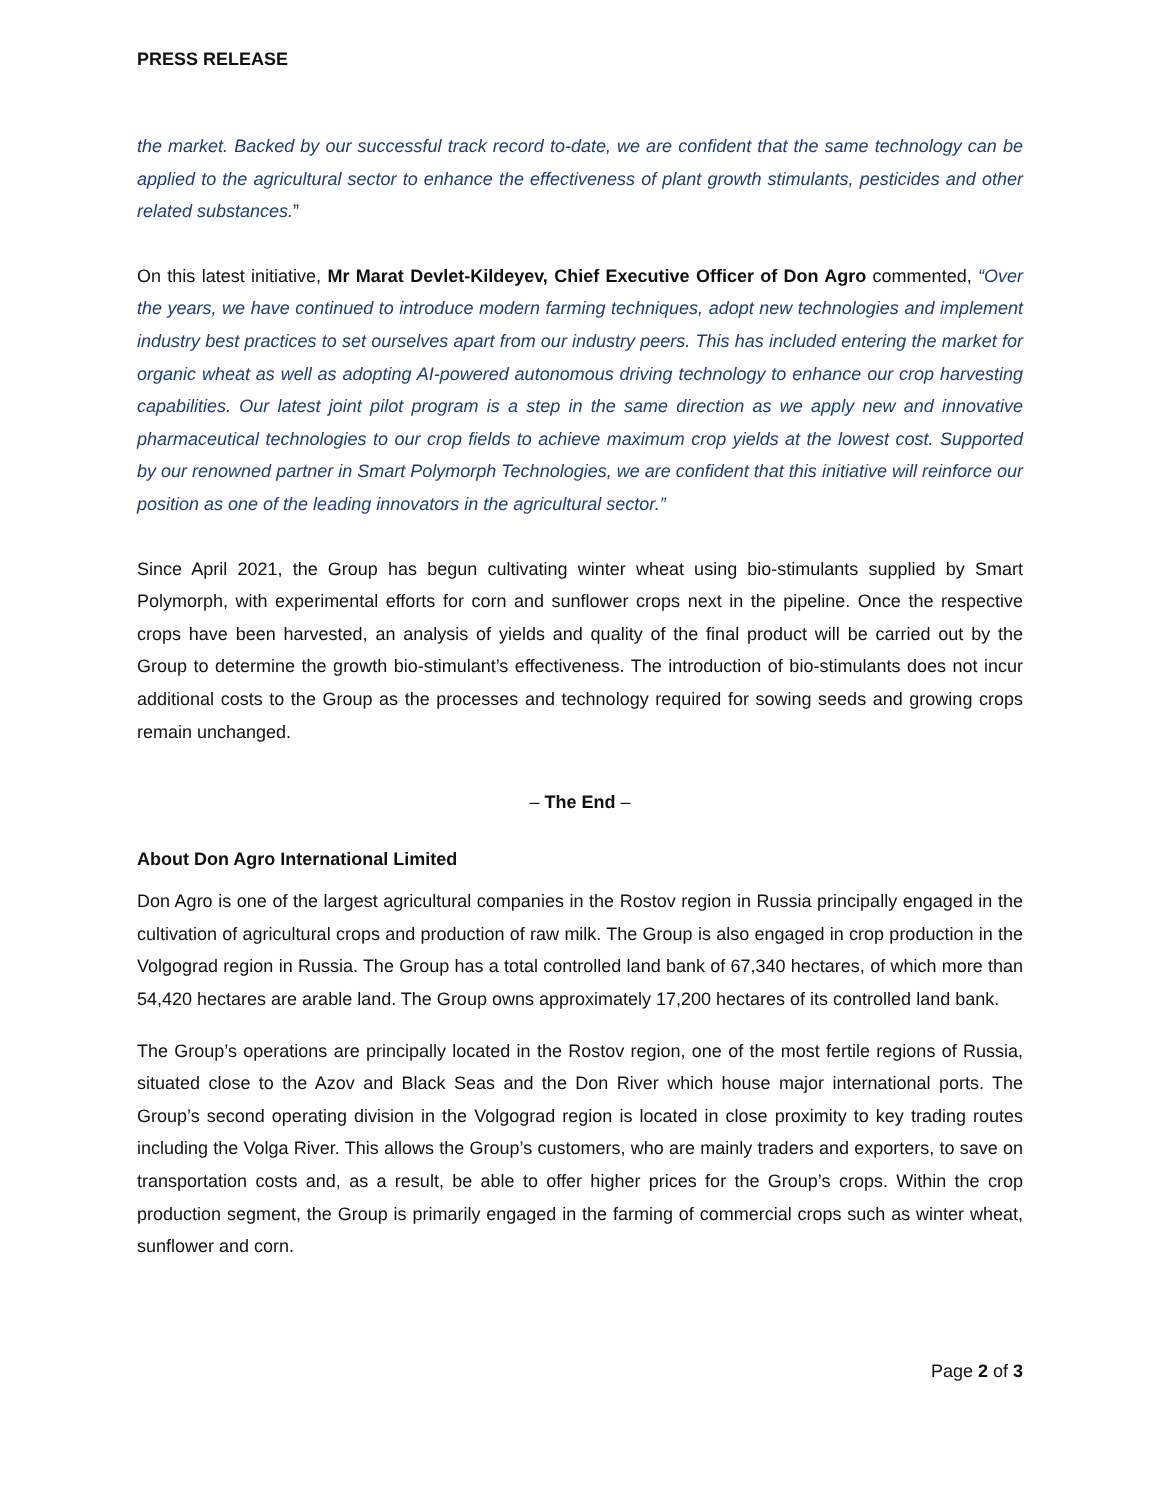PRESS RELEASE
the market. Backed by our successful track record to-date, we are confident that the same technology can be applied to the agricultural sector to enhance the effectiveness of plant growth stimulants, pesticides and other related substances.”
On this latest initiative, Mr Marat Devlet-Kildeyev, Chief Executive Officer of Don Agro commented, “Over the years, we have continued to introduce modern farming techniques, adopt new technologies and implement industry best practices to set ourselves apart from our industry peers. This has included entering the market for organic wheat as well as adopting AI-powered autonomous driving technology to enhance our crop harvesting capabilities. Our latest joint pilot program is a step in the same direction as we apply new and innovative pharmaceutical technologies to our crop fields to achieve maximum crop yields at the lowest cost. Supported by our renowned partner in Smart Polymorph Technologies, we are confident that this initiative will reinforce our position as one of the leading innovators in the agricultural sector.”
Since April 2021, the Group has begun cultivating winter wheat using bio-stimulants supplied by Smart Polymorph, with experimental efforts for corn and sunflower crops next in the pipeline. Once the respective crops have been harvested, an analysis of yields and quality of the final product will be carried out by the Group to determine the growth bio-stimulant’s effectiveness. The introduction of bio-stimulants does not incur additional costs to the Group as the processes and technology required for sowing seeds and growing crops remain unchanged.
– The End –
About Don Agro International Limited
Don Agro is one of the largest agricultural companies in the Rostov region in Russia principally engaged in the cultivation of agricultural crops and production of raw milk. The Group is also engaged in crop production in the Volgograd region in Russia. The Group has a total controlled land bank of 67,340 hectares, of which more than 54,420 hectares are arable land. The Group owns approximately 17,200 hectares of its controlled land bank.
The Group’s operations are principally located in the Rostov region, one of the most fertile regions of Russia, situated close to the Azov and Black Seas and the Don River which house major international ports. The Group’s second operating division in the Volgograd region is located in close proximity to key trading routes including the Volga River. This allows the Group’s customers, who are mainly traders and exporters, to save on transportation costs and, as a result, be able to offer higher prices for the Group’s crops. Within the crop production segment, the Group is primarily engaged in the farming of commercial crops such as winter wheat, sunflower and corn.
Page 2 of 3